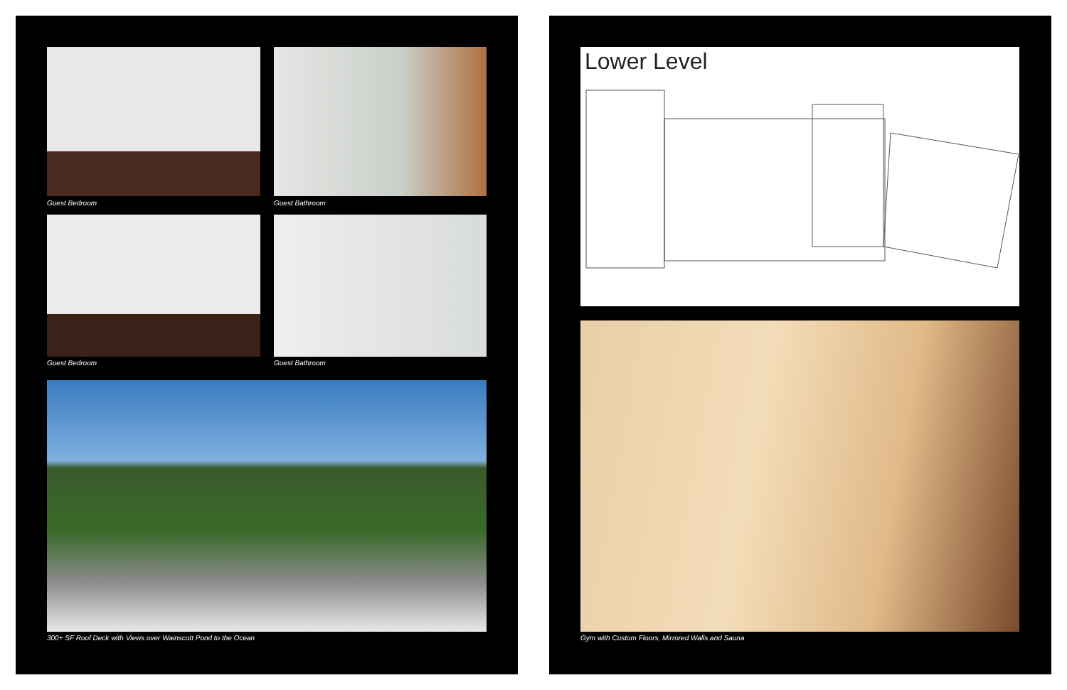Guest Bedroom Guest Bathroom
Guest Bedroom Guest Bathroom
300+ SF Roof Deck with Views over Wainscott Pond to the Ocean
Lower Level
Gym with Custom Floors, Mirrored Walls and Sauna